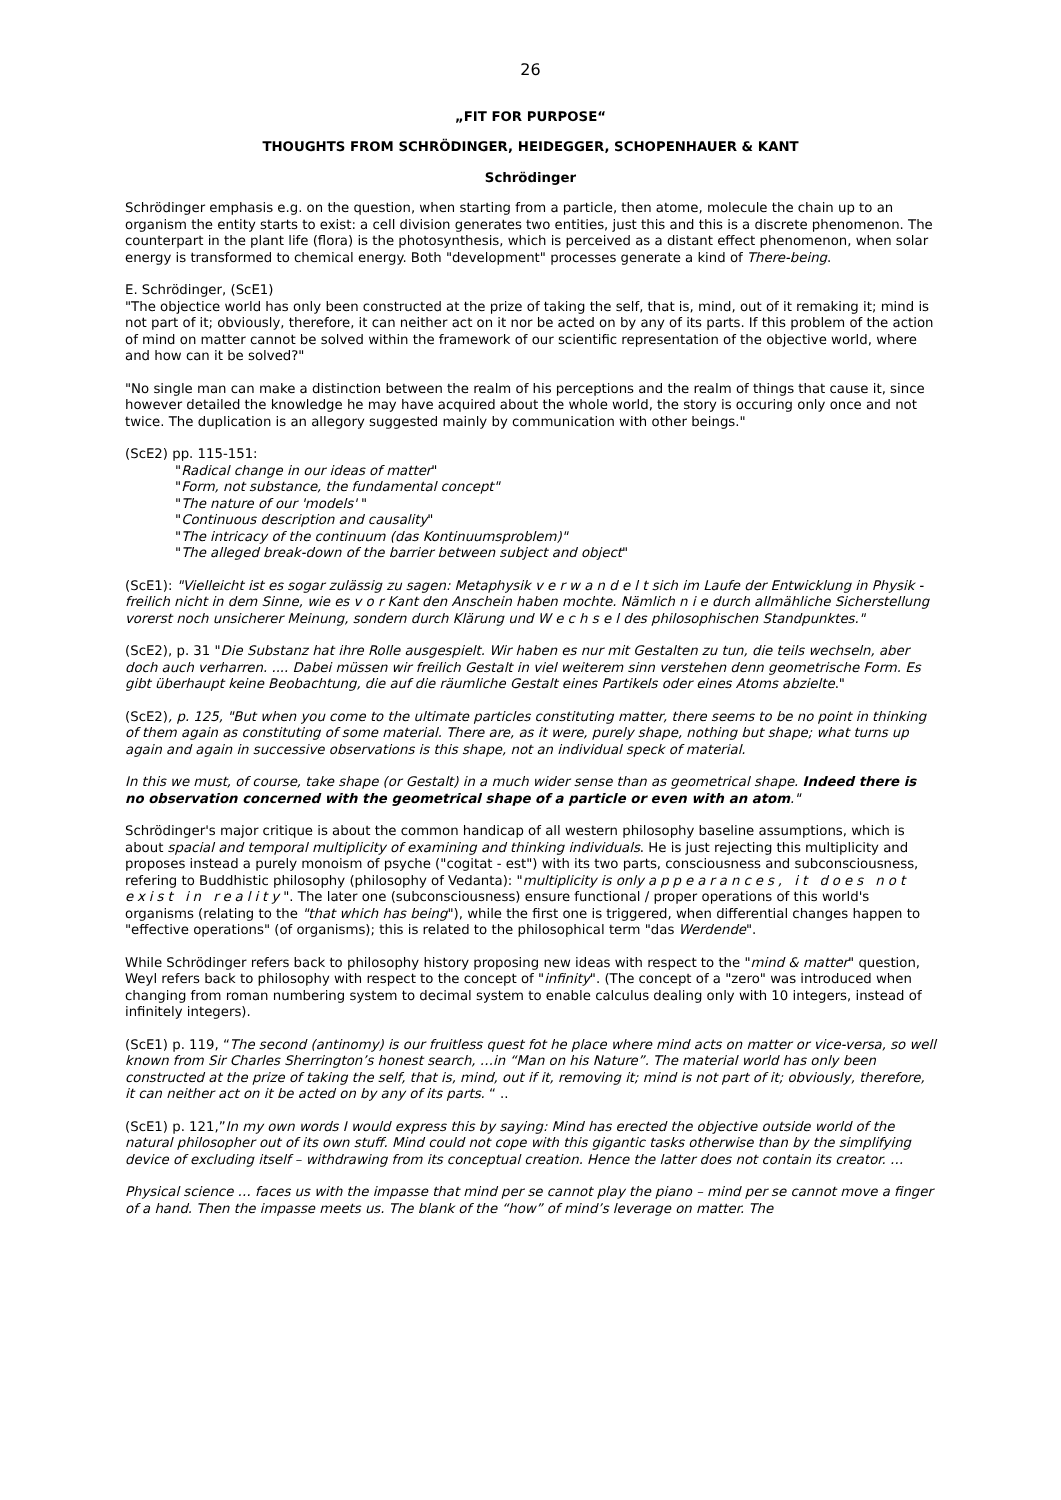26
„FIT FOR PURPOSE“
THOUGHTS FROM SCHRÖDINGER, HEIDEGGER, SCHOPENHAUER & KANT
Schrödinger
Schrödinger emphasis e.g. on the question, when starting from a particle, then atome, molecule the chain up to an organism the entity starts to exist: a cell division generates two entities, just this and this is a discrete phenomenon. The counterpart in the plant life (flora) is the photosynthesis, which is perceived as a distant effect phenomenon, when solar energy is transformed to chemical energy. Both "development" processes generate a kind of There-being.
E. Schrödinger, (ScE1)
"The objectice world has only been constructed at the prize of taking the self, that is, mind, out of it remaking it; mind is not part of it; obviously, therefore, it can neither act on it nor be acted on by any of its parts. If this problem of the action of mind on matter cannot be solved within the framework of our scientific representation of the objective world, where and how can it be solved?"
"No single man can make a distinction between the realm of his perceptions and the realm of things that cause it, since however detailed the knowledge he may have acquired about the whole world, the story is occuring only once and not twice. The duplication is an allegory suggested mainly by communication with other beings."
(ScE2) pp. 115-151:
"Radical change in our ideas of matter"
"Form, not substance, the fundamental concept"
"The nature of our 'models' "
"Continuous description and causality"
"The intricacy of the continuum (das Kontinuumsproblem)"
"The alleged break-down of the barrier between subject and object"
(ScE1): "Vielleicht ist es sogar zulässig zu sagen: Metaphysik v e r w a n d e l t sich im Laufe der Entwicklung in Physik - freilich nicht in dem Sinne, wie es v o r Kant den Anschein haben mochte. Nämlich n i e durch allmähliche Sicherstellung vorerst noch unsicherer Meinung, sondern durch Klärung und W e c h s e l des philosophischen Standpunktes."
(ScE2), p. 31 "Die Substanz hat ihre Rolle ausgespielt. Wir haben es nur mit Gestalten zu tun, die teils wechseln, aber doch auch verharren. .... Dabei müssen wir freilich Gestalt in viel weiterem sinn verstehen denn geometrische Form. Es gibt überhaupt keine Beobachtung, die auf die räumliche Gestalt eines Partikels oder eines Atoms abzielte."
(ScE2), p. 125, "But when you come to the ultimate particles constituting matter, there seems to be no point in thinking of them again as constituting of some material. There are, as it were, purely shape, nothing but shape; what turns up again and again in successive observations is this shape, not an individual speck of material.
In this we must, of course, take shape (or Gestalt) in a much wider sense than as geometrical shape. Indeed there is no observation concerned with the geometrical shape of a particle or even with an atom."
Schrödinger's major critique is about the common handicap of all western philosophy baseline assumptions, which is about spacial and temporal multiplicity of examining and thinking individuals. He is just rejecting this multiplicity and proposes instead a purely monoism of psyche ("cogitat - est") with its two parts, consciousness and subconsciousness, refering to Buddhistic philosophy (philosophy of Vedanta): "multiplicity is only appearances, it does not exist in reality". The later one (subconsciousness) ensure functional / proper operations of this world's organisms (relating to the "that which has being"), while the first one is triggered, when differential changes happen to "effective operations" (of organisms); this is related to the philosophical term "das Werdende".
While Schrödinger refers back to philosophy history proposing new ideas with respect to the "mind & matter" question, Weyl refers back to philosophy with respect to the concept of "infinity". (The concept of a "zero" was introduced when changing from roman numbering system to decimal system to enable calculus dealing only with 10 integers, instead of infinitely integers).
(ScE1) p. 119, “The second (antinomy) is our fruitless quest fot he place where mind acts on matter or vice-versa, so well known from Sir Charles Sherrington’s honest search, …in “Man on his Nature”. The material world has only been constructed at the prize of taking the self, that is, mind, out if it, removing it; mind is not part of it; obviously, therefore, it can neither act on it be acted on by any of its parts. “ ..
(ScE1) p. 121,”In my own words I would express this by saying: Mind has erected the objective outside world of the natural philosopher out of its own stuff. Mind could not cope with this gigantic tasks otherwise than by the simplifying device of excluding itself – withdrawing from its conceptual creation. Hence the latter does not contain its creator. …
Physical science … faces us with the impasse that mind per se cannot play the piano – mind per se cannot move a finger of a hand. Then the impasse meets us. The blank of the “how” of mind’s leverage on matter. The